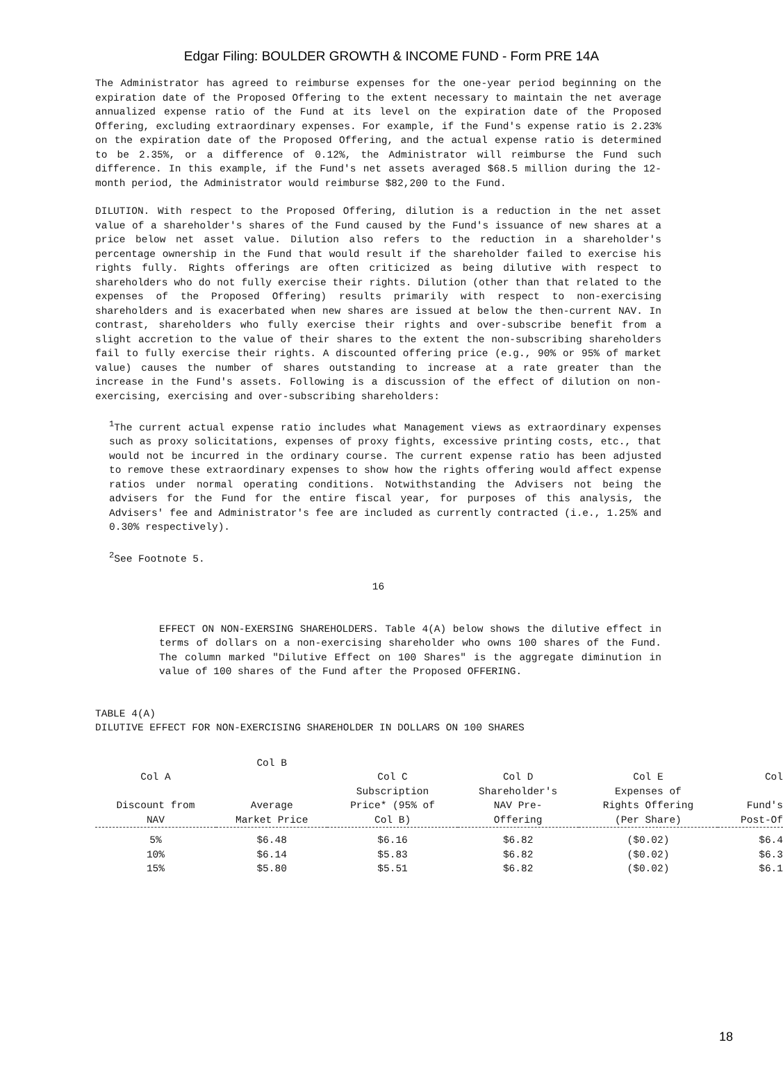Edgar Filing: BOULDER GROWTH & INCOME FUND - Form PRE 14A
The Administrator has agreed to reimburse expenses for the one-year period beginning on the expiration date of the Proposed Offering to the extent necessary to maintain the net average annualized expense ratio of the Fund at its level on the expiration date of the Proposed Offering, excluding extraordinary expenses. For example, if the Fund's expense ratio is 2.23% on the expiration date of the Proposed Offering, and the actual expense ratio is determined to be 2.35%, or a difference of 0.12%, the Administrator will reimburse the Fund such difference. In this example, if the Fund's net assets averaged $68.5 million during the 12-month period, the Administrator would reimburse $82,200 to the Fund.
DILUTION. With respect to the Proposed Offering, dilution is a reduction in the net asset value of a shareholder's shares of the Fund caused by the Fund's issuance of new shares at a price below net asset value. Dilution also refers to the reduction in a shareholder's percentage ownership in the Fund that would result if the shareholder failed to exercise his rights fully. Rights offerings are often criticized as being dilutive with respect to shareholders who do not fully exercise their rights. Dilution (other than that related to the expenses of the Proposed Offering) results primarily with respect to non-exercising shareholders and is exacerbated when new shares are issued at below the then-current NAV. In contrast, shareholders who fully exercise their rights and over-subscribe benefit from a slight accretion to the value of their shares to the extent the non-subscribing shareholders fail to fully exercise their rights. A discounted offering price (e.g., 90% or 95% of market value) causes the number of shares outstanding to increase at a rate greater than the increase in the Fund's assets. Following is a discussion of the effect of dilution on non-exercising, exercising and over-subscribing shareholders:
<sup>1</sup> The current actual expense ratio includes what Management views as extraordinary expenses such as proxy solicitations, expenses of proxy fights, excessive printing costs, etc., that would not be incurred in the ordinary course. The current expense ratio has been adjusted to remove these extraordinary expenses to show how the rights offering would affect expense ratios under normal operating conditions. Notwithstanding the Advisers not being the advisers for the Fund for the entire fiscal year, for purposes of this analysis, the Advisers' fee and Administrator's fee are included as currently contracted (i.e., 1.25% and 0.30% respectively).
<sup>2</sup> See Footnote 5.
16
EFFECT ON NON-EXERSING SHAREHOLDERS. Table 4(A) below shows the dilutive effect in terms of dollars on a non-exercising shareholder who owns 100 shares of the Fund. The column marked "Dilutive Effect on 100 Shares" is the aggregate diminution in value of 100 shares of the Fund after the Proposed OFFERING.
TABLE 4(A)
DILUTIVE EFFECT FOR NON-EXERCISING SHAREHOLDER IN DOLLARS ON 100 SHARES
| Col A Discount from NAV | Col B Average Market Price | Col C Subscription Price* (95% of Col B) | Col D Shareholder's NAV Pre- Offering | Col E Expenses of Rights Offering (Per Share) | Col Fund's Post-Of |
| --- | --- | --- | --- | --- | --- |
| 5% | $6.48 | $6.16 | $6.82 | ($0.02) | $6.4 |
| 10% | $6.14 | $5.83 | $6.82 | ($0.02) | $6.3 |
| 15% | $5.80 | $5.51 | $6.82 | ($0.02) | $6.1 |
18